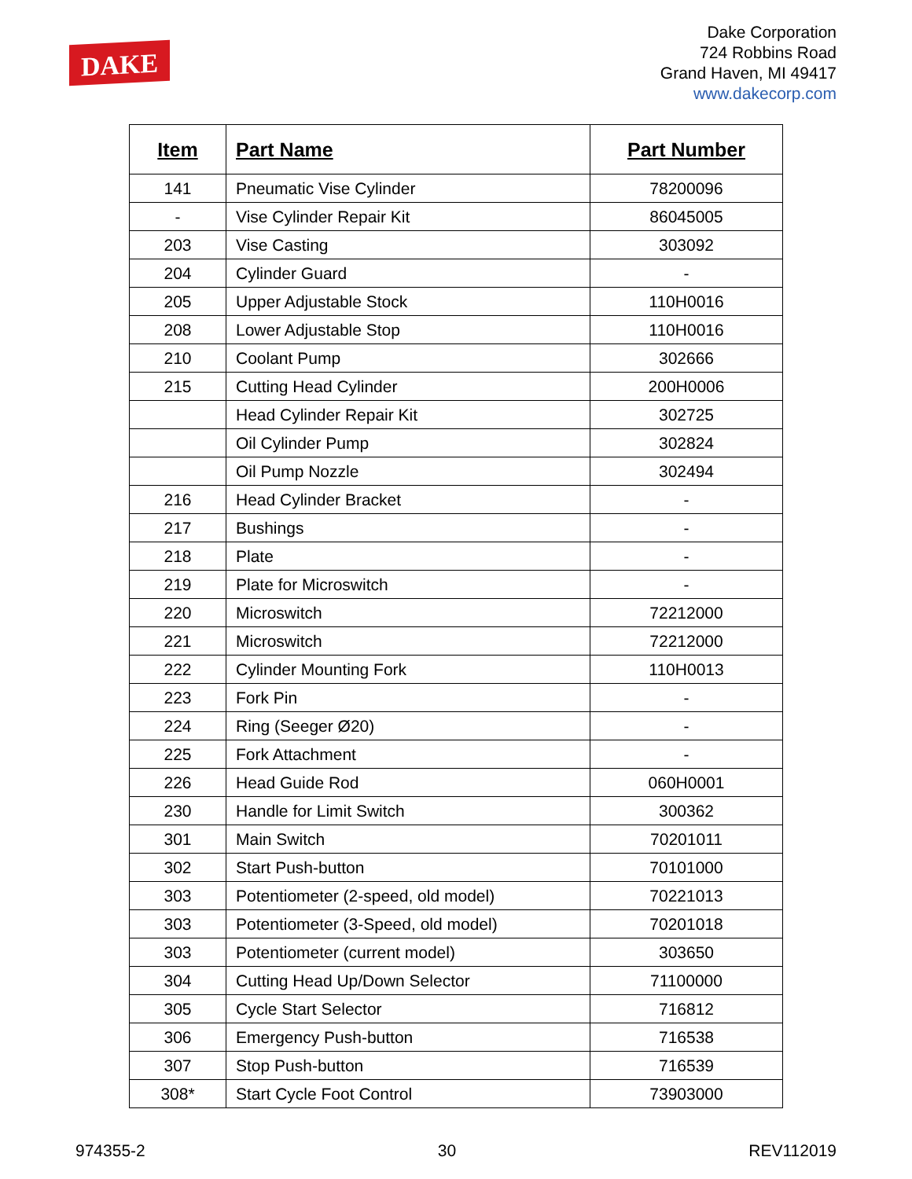DAKE
Dake Corporation
724 Robbins Road
Grand Haven, MI 49417
www.dakecorp.com
| Item | Part Name | Part Number |
| --- | --- | --- |
| 141 | Pneumatic Vise Cylinder | 78200096 |
| - | Vise Cylinder Repair Kit | 86045005 |
| 203 | Vise Casting | 303092 |
| 204 | Cylinder Guard | - |
| 205 | Upper Adjustable Stock | 110H0016 |
| 208 | Lower Adjustable Stop | 110H0016 |
| 210 | Coolant Pump | 302666 |
| 215 | Cutting Head Cylinder | 200H0006 |
| | Head Cylinder Repair Kit | 302725 |
| | Oil Cylinder Pump | 302824 |
| | Oil Pump Nozzle | 302494 |
| 216 | Head Cylinder Bracket | - |
| 217 | Bushings | - |
| 218 | Plate | - |
| 219 | Plate for Microswitch | - |
| 220 | Microswitch | 72212000 |
| 221 | Microswitch | 72212000 |
| 222 | Cylinder Mounting Fork | 110H0013 |
| 223 | Fork Pin | - |
| 224 | Ring (Seeger Ø20) | - |
| 225 | Fork Attachment | - |
| 226 | Head Guide Rod | 060H0001 |
| 230 | Handle for Limit Switch | 300362 |
| 301 | Main Switch | 70201011 |
| 302 | Start Push-button | 70101000 |
| 303 | Potentiometer (2-speed, old model) | 70221013 |
| 303 | Potentiometer (3-Speed, old model) | 70201018 |
| 303 | Potentiometer (current model) | 303650 |
| 304 | Cutting Head Up/Down Selector | 71100000 |
| 305 | Cycle Start Selector | 716812 |
| 306 | Emergency Push-button | 716538 |
| 307 | Stop Push-button | 716539 |
| 308* | Start Cycle Foot Control | 73903000 |
974355-2 30 REV112019